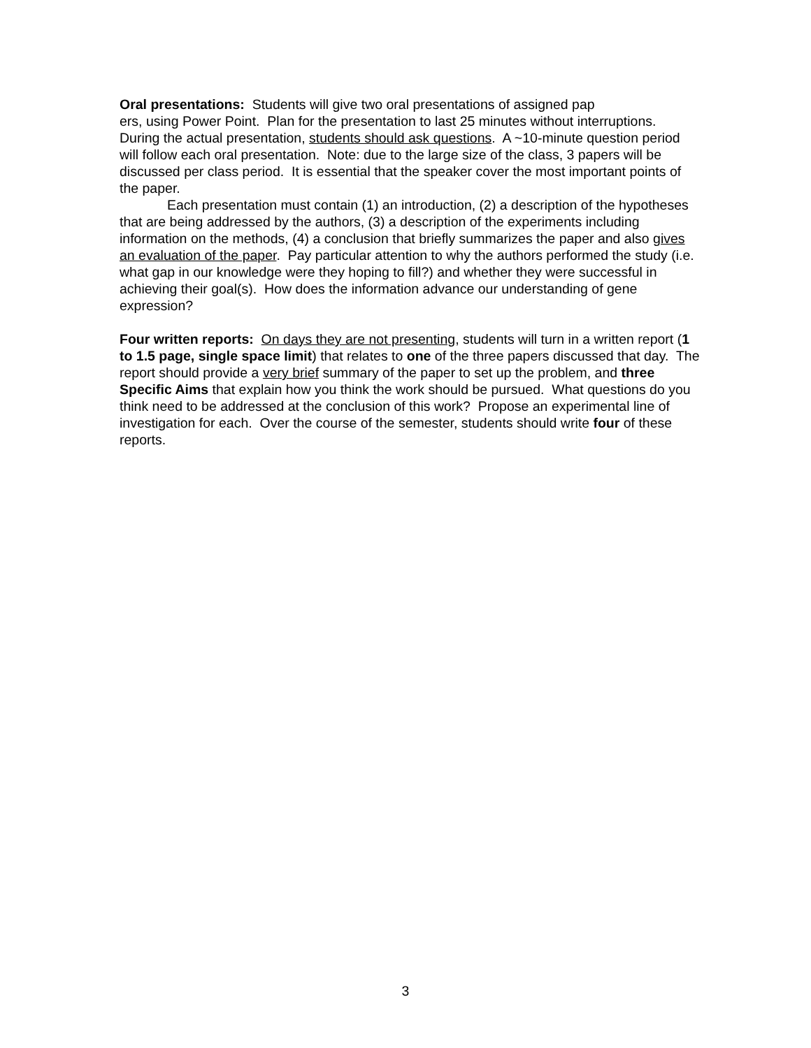Oral presentations: Students will give two oral presentations of assigned pap
ers, using Power Point. Plan for the presentation to last 25 minutes without interruptions. During the actual presentation, students should ask questions. A ~10-minute question period will follow each oral presentation. Note: due to the large size of the class, 3 papers will be discussed per class period. It is essential that the speaker cover the most important points of the paper.
Each presentation must contain (1) an introduction, (2) a description of the hypotheses that are being addressed by the authors, (3) a description of the experiments including information on the methods, (4) a conclusion that briefly summarizes the paper and also gives an evaluation of the paper. Pay particular attention to why the authors performed the study (i.e. what gap in our knowledge were they hoping to fill?) and whether they were successful in achieving their goal(s). How does the information advance our understanding of gene expression?
Four written reports: On days they are not presenting, students will turn in a written report (1 to 1.5 page, single space limit) that relates to one of the three papers discussed that day. The report should provide a very brief summary of the paper to set up the problem, and three Specific Aims that explain how you think the work should be pursued. What questions do you think need to be addressed at the conclusion of this work? Propose an experimental line of investigation for each. Over the course of the semester, students should write four of these reports.
3